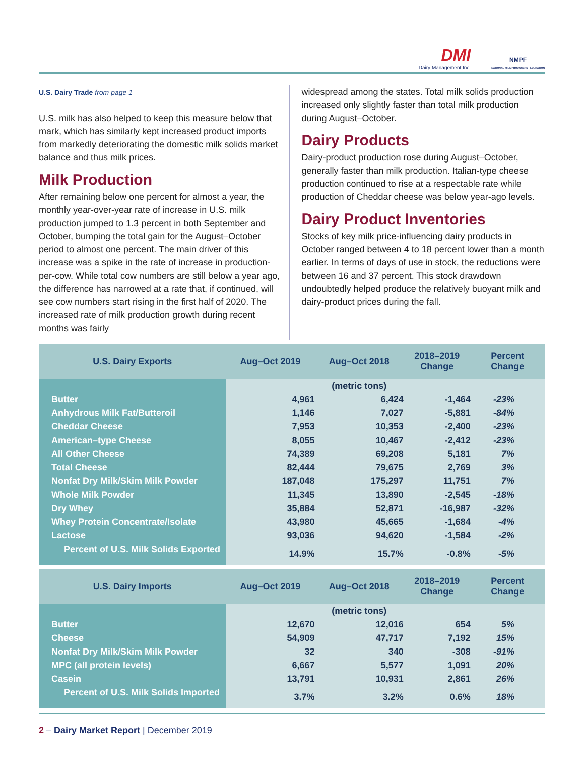DMI
Dairy Management Inc.
NMPF
NATIONAL MILK PRODUCERS FEDERATION
U.S. Dairy Trade from page 1
U.S. milk has also helped to keep this measure below that mark, which has similarly kept increased product imports from markedly deteriorating the domestic milk solids market balance and thus milk prices.
Milk Production
After remaining below one percent for almost a year, the monthly year-over-year rate of increase in U.S. milk production jumped to 1.3 percent in both September and October, bumping the total gain for the August–October period to almost one percent. The main driver of this increase was a spike in the rate of increase in production-per-cow. While total cow numbers are still below a year ago, the difference has narrowed at a rate that, if continued, will see cow numbers start rising in the first half of 2020. The increased rate of milk production growth during recent months was fairly
widespread among the states. Total milk solids production increased only slightly faster than total milk production during August–October.
Dairy Products
Dairy-product production rose during August–October, generally faster than milk production. Italian-type cheese production continued to rise at a respectable rate while production of Cheddar cheese was below year-ago levels.
Dairy Product Inventories
Stocks of key milk price-influencing dairy products in October ranged between 4 to 18 percent lower than a month earlier. In terms of days of use in stock, the reductions were between 16 and 37 percent. This stock drawdown undoubtedly helped produce the relatively buoyant milk and dairy-product prices during the fall.
| U.S. Dairy Exports | Aug–Oct 2019 | Aug–Oct 2018 | 2018–2019 Change | Percent Change |
| --- | --- | --- | --- | --- |
| | | (metric tons) | | |
| Butter | 4,961 | 6,424 | -1,464 | -23% |
| Anhydrous Milk Fat/Butteroil | 1,146 | 7,027 | -5,881 | -84% |
| Cheddar Cheese | 7,953 | 10,353 | -2,400 | -23% |
| American–type Cheese | 8,055 | 10,467 | -2,412 | -23% |
| All Other Cheese | 74,389 | 69,208 | 5,181 | 7% |
| Total Cheese | 82,444 | 79,675 | 2,769 | 3% |
| Nonfat Dry Milk/Skim Milk Powder | 187,048 | 175,297 | 11,751 | 7% |
| Whole Milk Powder | 11,345 | 13,890 | -2,545 | -18% |
| Dry Whey | 35,884 | 52,871 | -16,987 | -32% |
| Whey Protein Concentrate/Isolate | 43,980 | 45,665 | -1,684 | -4% |
| Lactose | 93,036 | 94,620 | -1,584 | -2% |
| Percent of U.S. Milk Solids Exported | 14.9% | 15.7% | -0.8% | -5% |
| U.S. Dairy Imports | Aug–Oct 2019 | Aug–Oct 2018 | 2018–2019 Change | Percent Change |
| --- | --- | --- | --- | --- |
| | | (metric tons) | | |
| Butter | 12,670 | 12,016 | 654 | 5% |
| Cheese | 54,909 | 47,717 | 7,192 | 15% |
| Nonfat Dry Milk/Skim Milk Powder | 32 | 340 | -308 | -91% |
| MPC (all protein levels) | 6,667 | 5,577 | 1,091 | 20% |
| Casein | 13,791 | 10,931 | 2,861 | 26% |
| Percent of U.S. Milk Solids Imported | 3.7% | 3.2% | 0.6% | 18% |
2 – Dairy Market Report | December 2019